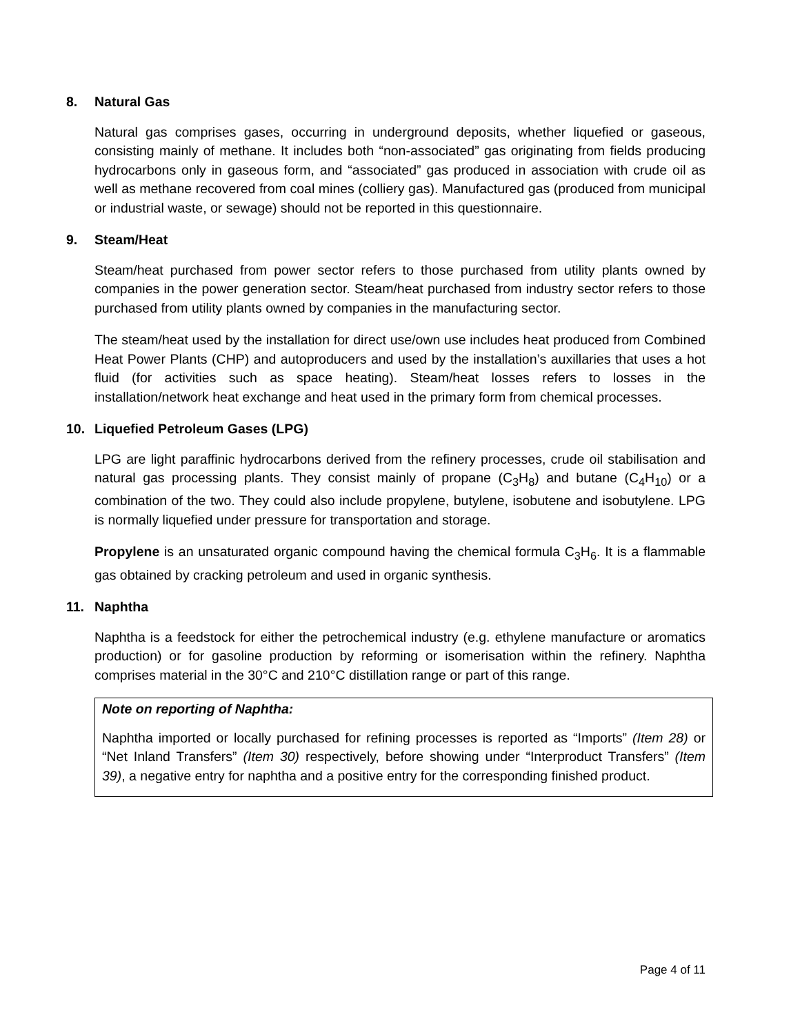8. Natural Gas
Natural gas comprises gases, occurring in underground deposits, whether liquefied or gaseous, consisting mainly of methane. It includes both “non-associated” gas originating from fields producing hydrocarbons only in gaseous form, and “associated” gas produced in association with crude oil as well as methane recovered from coal mines (colliery gas). Manufactured gas (produced from municipal or industrial waste, or sewage) should not be reported in this questionnaire.
9. Steam/Heat
Steam/heat purchased from power sector refers to those purchased from utility plants owned by companies in the power generation sector. Steam/heat purchased from industry sector refers to those purchased from utility plants owned by companies in the manufacturing sector.
The steam/heat used by the installation for direct use/own use includes heat produced from Combined Heat Power Plants (CHP) and autoproducers and used by the installation’s auxillaries that uses a hot fluid (for activities such as space heating). Steam/heat losses refers to losses in the installation/network heat exchange and heat used in the primary form from chemical processes.
10. Liquefied Petroleum Gases (LPG)
LPG are light paraffinic hydrocarbons derived from the refinery processes, crude oil stabilisation and natural gas processing plants. They consist mainly of propane (C<sub>3</sub>H<sub>8</sub>) and butane (C<sub>4</sub>H<sub>10</sub>) or a combination of the two. They could also include propylene, butylene, isobutene and isobutylene. LPG is normally liquefied under pressure for transportation and storage.
Propylene is an unsaturated organic compound having the chemical formula C<sub>3</sub>H<sub>6</sub>. It is a flammable gas obtained by cracking petroleum and used in organic synthesis.
11. Naphtha
Naphtha is a feedstock for either the petrochemical industry (e.g. ethylene manufacture or aromatics production) or for gasoline production by reforming or isomerisation within the refinery. Naphtha comprises material in the 30°C and 210°C distillation range or part of this range.
Note on reporting of Naphtha:
Naphtha imported or locally purchased for refining processes is reported as “Imports” (Item 28) or “Net Inland Transfers” (Item 30) respectively, before showing under “Interproduct Transfers” (Item 39), a negative entry for naphtha and a positive entry for the corresponding finished product.
Page 4 of 11